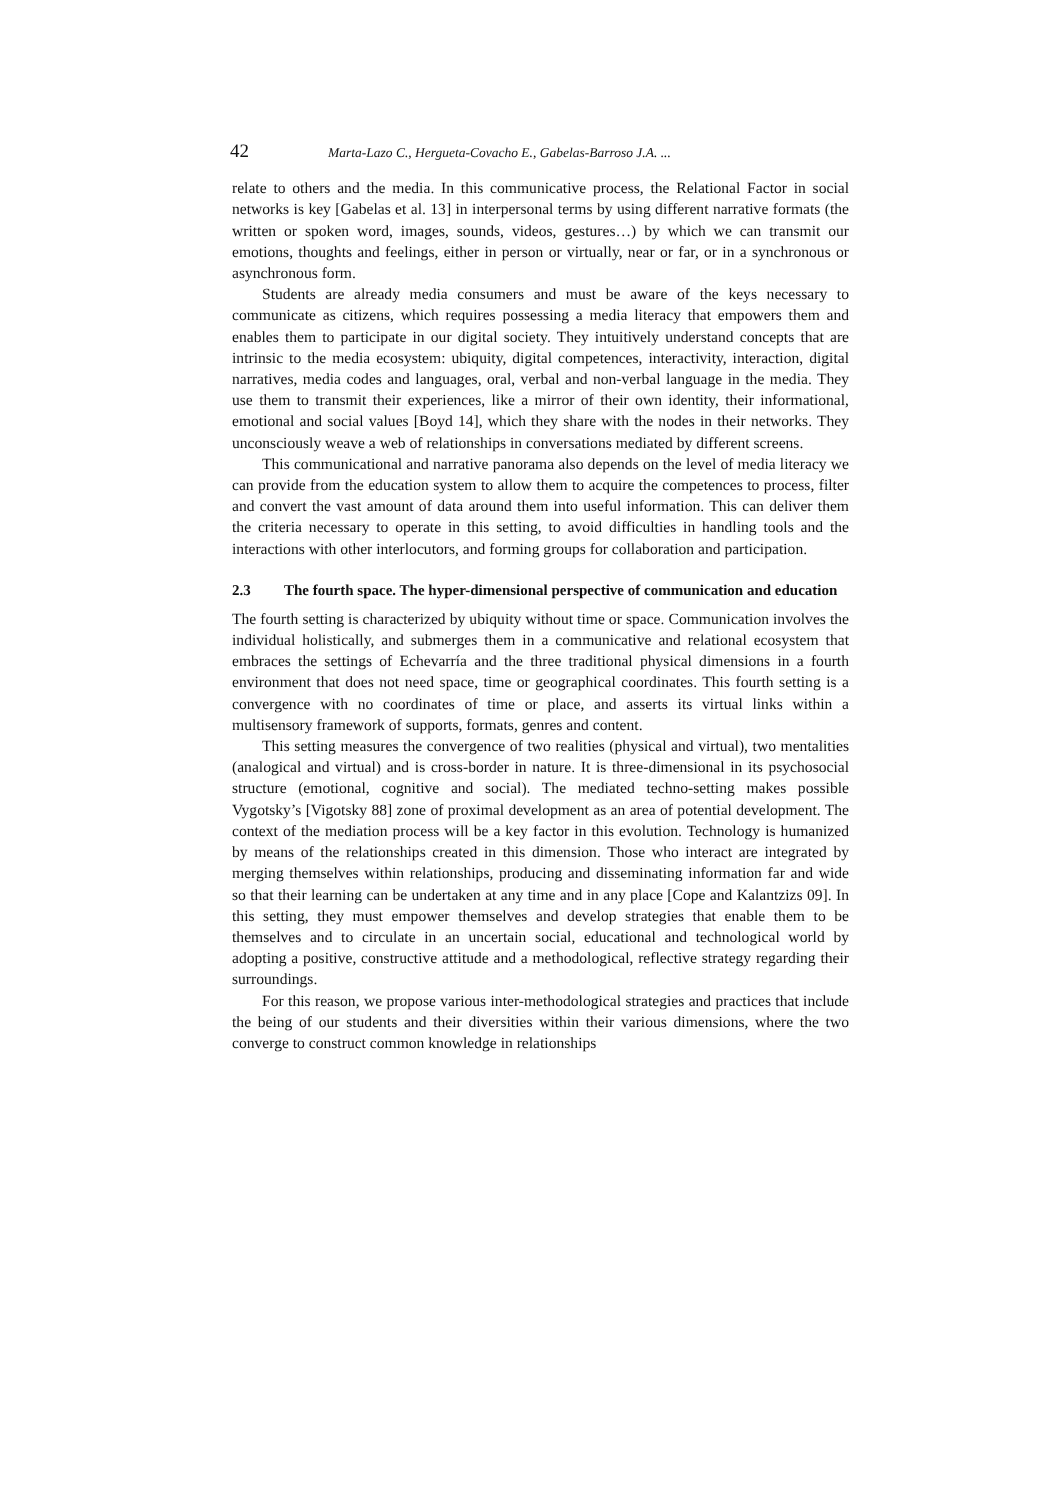42 Marta-Lazo C., Hergueta-Covacho E., Gabelas-Barroso J.A. ...
relate to others and the media. In this communicative process, the Relational Factor in social networks is key [Gabelas et al. 13] in interpersonal terms by using different narrative formats (the written or spoken word, images, sounds, videos, gestures…) by which we can transmit our emotions, thoughts and feelings, either in person or virtually, near or far, or in a synchronous or asynchronous form.
Students are already media consumers and must be aware of the keys necessary to communicate as citizens, which requires possessing a media literacy that empowers them and enables them to participate in our digital society. They intuitively understand concepts that are intrinsic to the media ecosystem: ubiquity, digital competences, interactivity, interaction, digital narratives, media codes and languages, oral, verbal and non-verbal language in the media. They use them to transmit their experiences, like a mirror of their own identity, their informational, emotional and social values [Boyd 14], which they share with the nodes in their networks. They unconsciously weave a web of relationships in conversations mediated by different screens.
This communicational and narrative panorama also depends on the level of media literacy we can provide from the education system to allow them to acquire the competences to process, filter and convert the vast amount of data around them into useful information. This can deliver them the criteria necessary to operate in this setting, to avoid difficulties in handling tools and the interactions with other interlocutors, and forming groups for collaboration and participation.
2.3 The fourth space. The hyper-dimensional perspective of communication and education
The fourth setting is characterized by ubiquity without time or space. Communication involves the individual holistically, and submerges them in a communicative and relational ecosystem that embraces the settings of Echevarría and the three traditional physical dimensions in a fourth environment that does not need space, time or geographical coordinates. This fourth setting is a convergence with no coordinates of time or place, and asserts its virtual links within a multisensory framework of supports, formats, genres and content.
This setting measures the convergence of two realities (physical and virtual), two mentalities (analogical and virtual) and is cross-border in nature. It is three-dimensional in its psychosocial structure (emotional, cognitive and social). The mediated techno-setting makes possible Vygotsky’s [Vigotsky 88] zone of proximal development as an area of potential development. The context of the mediation process will be a key factor in this evolution. Technology is humanized by means of the relationships created in this dimension. Those who interact are integrated by merging themselves within relationships, producing and disseminating information far and wide so that their learning can be undertaken at any time and in any place [Cope and Kalantzizs 09]. In this setting, they must empower themselves and develop strategies that enable them to be themselves and to circulate in an uncertain social, educational and technological world by adopting a positive, constructive attitude and a methodological, reflective strategy regarding their surroundings.
For this reason, we propose various inter-methodological strategies and practices that include the being of our students and their diversities within their various dimensions, where the two converge to construct common knowledge in relationships